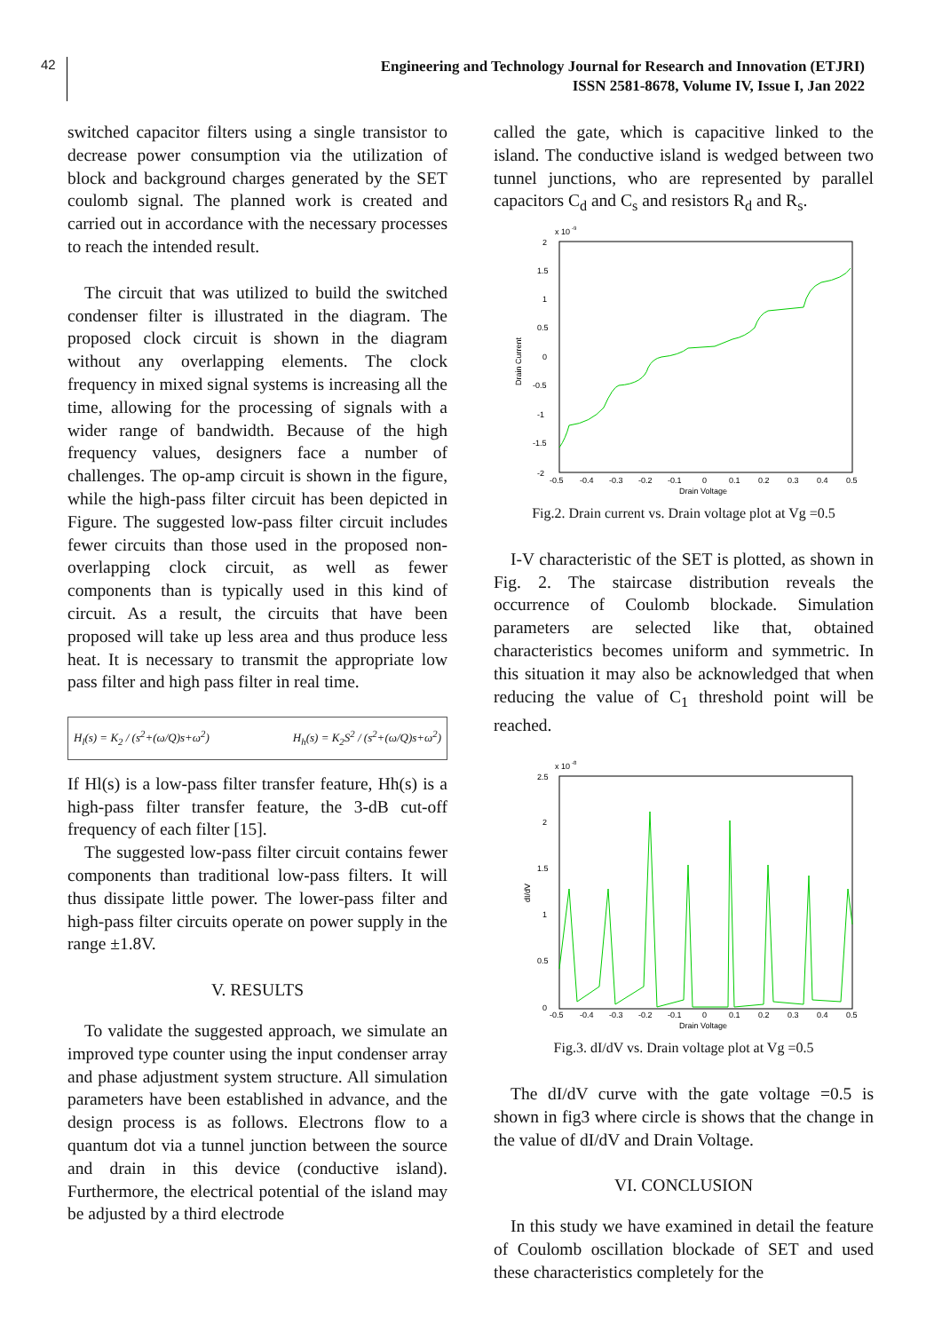42
Engineering and Technology Journal for Research and Innovation (ETJRI)
ISSN 2581-8678, Volume IV, Issue I, Jan 2022
switched capacitor filters using a single transistor to decrease power consumption via the utilization of block and background charges generated by the SET coulomb signal. The planned work is created and carried out in accordance with the necessary processes to reach the intended result.
The circuit that was utilized to build the switched condenser filter is illustrated in the diagram. The proposed clock circuit is shown in the diagram without any overlapping elements. The clock frequency in mixed signal systems is increasing all the time, allowing for the processing of signals with a wider range of bandwidth. Because of the high frequency values, designers face a number of challenges. The op-amp circuit is shown in the figure, while the high-pass filter circuit has been depicted in Figure. The suggested low-pass filter circuit includes fewer circuits than those used in the proposed non-overlapping clock circuit, as well as fewer components than is typically used in this kind of circuit. As a result, the circuits that have been proposed will take up less area and thus produce less heat. It is necessary to transmit the appropriate low pass filter and high pass filter in real time.
H<sub>l</sub>(s) = K<sub>2</sub> / (s<sup>2</sup>+(ω/Q)s+ω<sup>2</sup>) H<sub>h</sub>(s) = K<sub>2</sub>S<sup>2</sup> / (s<sup>2</sup>+(ω/Q)s+ω<sup>2</sup>)
If Hl(s) is a low-pass filter transfer feature, Hh(s) is a high-pass filter transfer feature, the 3-dB cut-off frequency of each filter [15].
The suggested low-pass filter circuit contains fewer components than traditional low-pass filters. It will thus dissipate little power. The lower-pass filter and high-pass filter circuits operate on power supply in the range ±1.8V.
V. RESULTS
To validate the suggested approach, we simulate an improved type counter using the input condenser array and phase adjustment system structure. All simulation parameters have been established in advance, and the design process is as follows. Electrons flow to a quantum dot via a tunnel junction between the source and drain in this device (conductive island). Furthermore, the electrical potential of the island may be adjusted by a third electrode
called the gate, which is capacitive linked to the island. The conductive island is wedged between two tunnel junctions, who are represented by parallel capacitors C<sub>d</sub> and C<sub>s</sub> and resistors R<sub>d</sub> and R<sub>s</sub>.
x 10
-9
2
1.5
1
0.5
0
-0.5
-1
-1.5
-2
Drain Current
-0.5
-0.4
-0.3
-0.2
-0.1
0
0.1
0.2
0.3
0.4
0.5
Drain Voltage
Fig.2. Drain current vs. Drain voltage plot at Vg =0.5
I-V characteristic of the SET is plotted, as shown in Fig. 2. The staircase distribution reveals the occurrence of Coulomb blockade. Simulation parameters are selected like that, obtained characteristics becomes uniform and symmetric. In this situation it may also be acknowledged that when reducing the value of C<sub>1</sub> threshold point will be reached.
x 10
-8
2.5
2
1.5
1
0.5
0
dI/dV
-0.5
-0.4
-0.3
-0.2
-0.1
0
0.1
0.2
0.3
0.4
0.5
Drain Voltage
Fig.3. dI/dV vs. Drain voltage plot at Vg =0.5
The dI/dV curve with the gate voltage =0.5 is shown in fig3 where circle is shows that the change in the value of dI/dV and Drain Voltage.
VI. CONCLUSION
In this study we have examined in detail the feature of Coulomb oscillation blockade of SET and used these characteristics completely for the